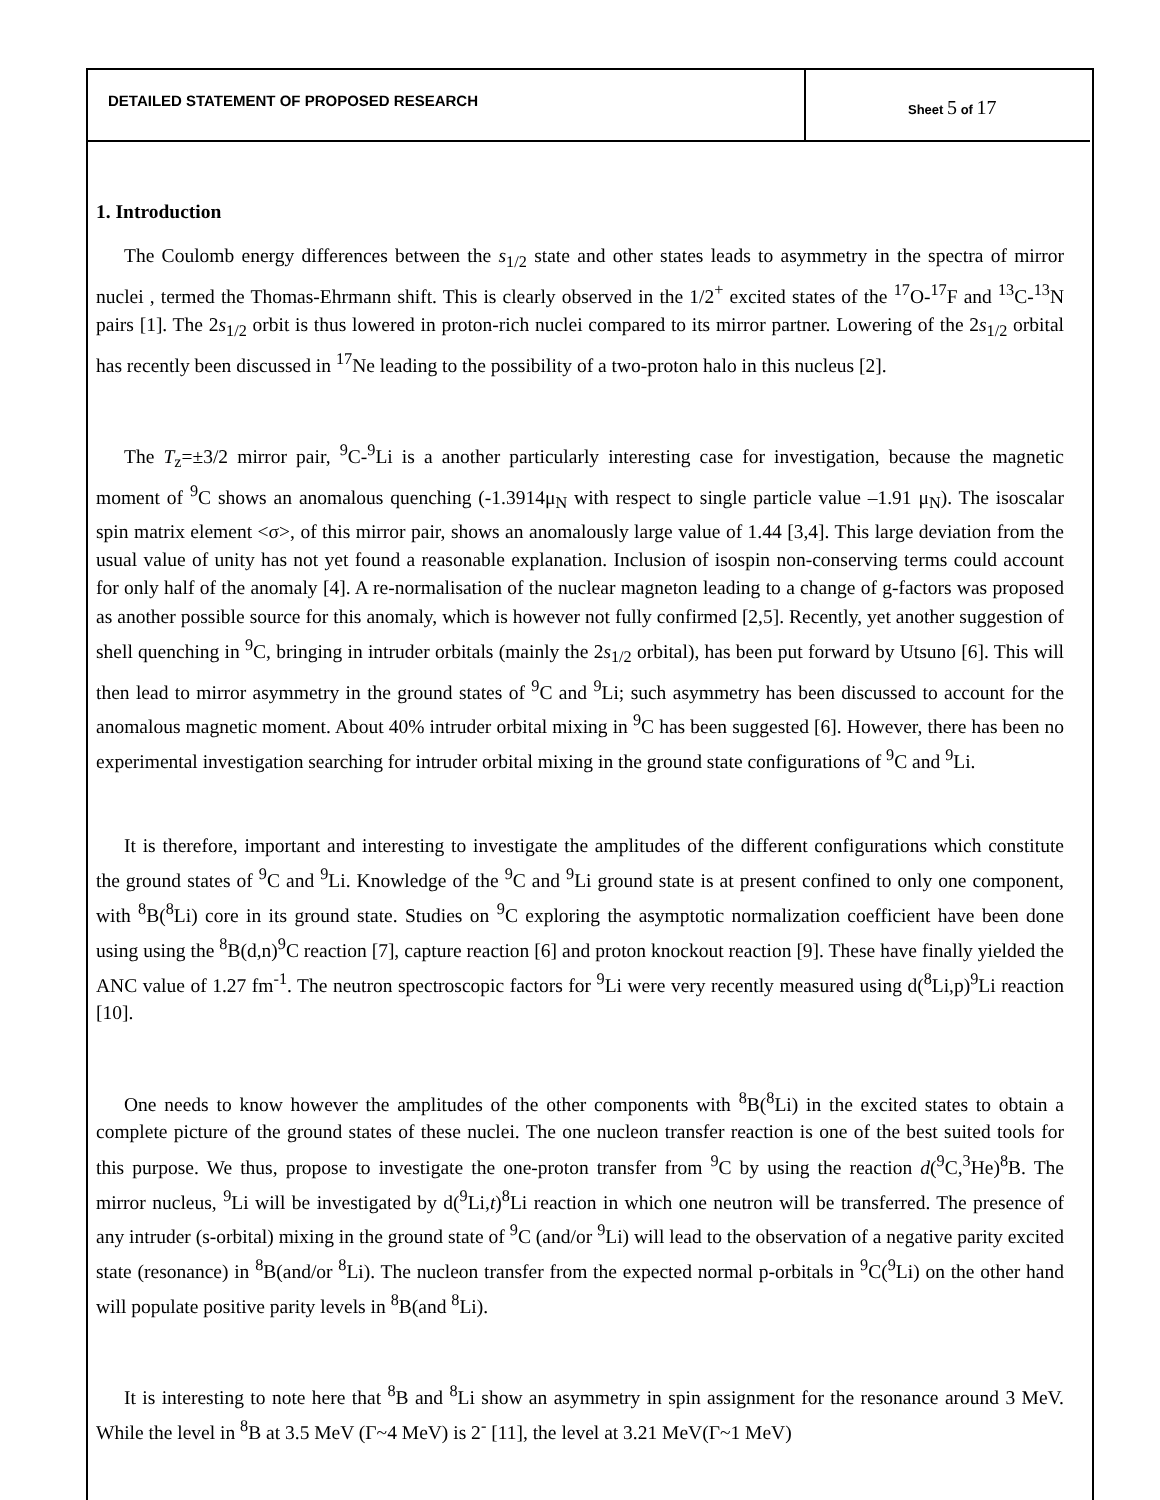DETAILED STATEMENT OF PROPOSED RESEARCH
Sheet 5 of 17
1. Introduction
The Coulomb energy differences between the s<sub>1/2</sub> state and other states leads to asymmetry in the spectra of mirror nuclei , termed the Thomas-Ehrmann shift. This is clearly observed in the 1/2<sup>+</sup> excited states of the <sup>17</sup>O-<sup>17</sup>F and <sup>13</sup>C-<sup>13</sup>N pairs [1]. The 2s<sub>1/2</sub> orbit is thus lowered in proton-rich nuclei compared to its mirror partner. Lowering of the 2s<sub>1/2</sub> orbital has recently been discussed in <sup>17</sup>Ne leading to the possibility of a two-proton halo in this nucleus [2].
The T<sub>z</sub>=±3/2 mirror pair, <sup>9</sup>C-<sup>9</sup>Li is a another particularly interesting case for investigation, because the magnetic moment of <sup>9</sup>C shows an anomalous quenching (-1.3914μ<sub>N</sub> with respect to single particle value –1.91 μ<sub>N</sub>). The isoscalar spin matrix element <σ>, of this mirror pair, shows an anomalously large value of 1.44 [3,4]. This large deviation from the usual value of unity has not yet found a reasonable explanation. Inclusion of isospin non-conserving terms could account for only half of the anomaly [4]. A re-normalisation of the nuclear magneton leading to a change of g-factors was proposed as another possible source for this anomaly, which is however not fully confirmed [2,5]. Recently, yet another suggestion of shell quenching in <sup>9</sup>C, bringing in intruder orbitals (mainly the 2s<sub>1/2</sub> orbital), has been put forward by Utsuno [6]. This will then lead to mirror asymmetry in the ground states of <sup>9</sup>C and <sup>9</sup>Li; such asymmetry has been discussed to account for the anomalous magnetic moment. About 40% intruder orbital mixing in <sup>9</sup>C has been suggested [6]. However, there has been no experimental investigation searching for intruder orbital mixing in the ground state configurations of <sup>9</sup>C and <sup>9</sup>Li.
It is therefore, important and interesting to investigate the amplitudes of the different configurations which constitute the ground states of <sup>9</sup>C and <sup>9</sup>Li. Knowledge of the <sup>9</sup>C and <sup>9</sup>Li ground state is at present confined to only one component, with <sup>8</sup>B(<sup>8</sup>Li) core in its ground state. Studies on <sup>9</sup>C exploring the asymptotic normalization coefficient have been done using using the <sup>8</sup>B(d,n)<sup>9</sup>C reaction [7], capture reaction [6] and proton knockout reaction [9]. These have finally yielded the ANC value of 1.27 fm<sup>-1</sup>. The neutron spectroscopic factors for <sup>9</sup>Li were very recently measured using d(<sup>8</sup>Li,p)<sup>9</sup>Li reaction [10].
One needs to know however the amplitudes of the other components with <sup>8</sup>B(<sup>8</sup>Li) in the excited states to obtain a complete picture of the ground states of these nuclei. The one nucleon transfer reaction is one of the best suited tools for this purpose. We thus, propose to investigate the one-proton transfer from <sup>9</sup>C by using the reaction d(<sup>9</sup>C,<sup>3</sup>He)<sup>8</sup>B. The mirror nucleus, <sup>9</sup>Li will be investigated by d(<sup>9</sup>Li,t)<sup>8</sup>Li reaction in which one neutron will be transferred. The presence of any intruder (s-orbital) mixing in the ground state of <sup>9</sup>C (and/or <sup>9</sup>Li) will lead to the observation of a negative parity excited state (resonance) in <sup>8</sup>B(and/or <sup>8</sup>Li). The nucleon transfer from the expected normal p-orbitals in <sup>9</sup>C(<sup>9</sup>Li) on the other hand will populate positive parity levels in <sup>8</sup>B(and <sup>8</sup>Li).
It is interesting to note here that <sup>8</sup>B and <sup>8</sup>Li show an asymmetry in spin assignment for the resonance around 3 MeV. While the level in <sup>8</sup>B at 3.5 MeV (Γ~4 MeV) is 2<sup>-</sup> [11], the level at 3.21 MeV(Γ~1 MeV)